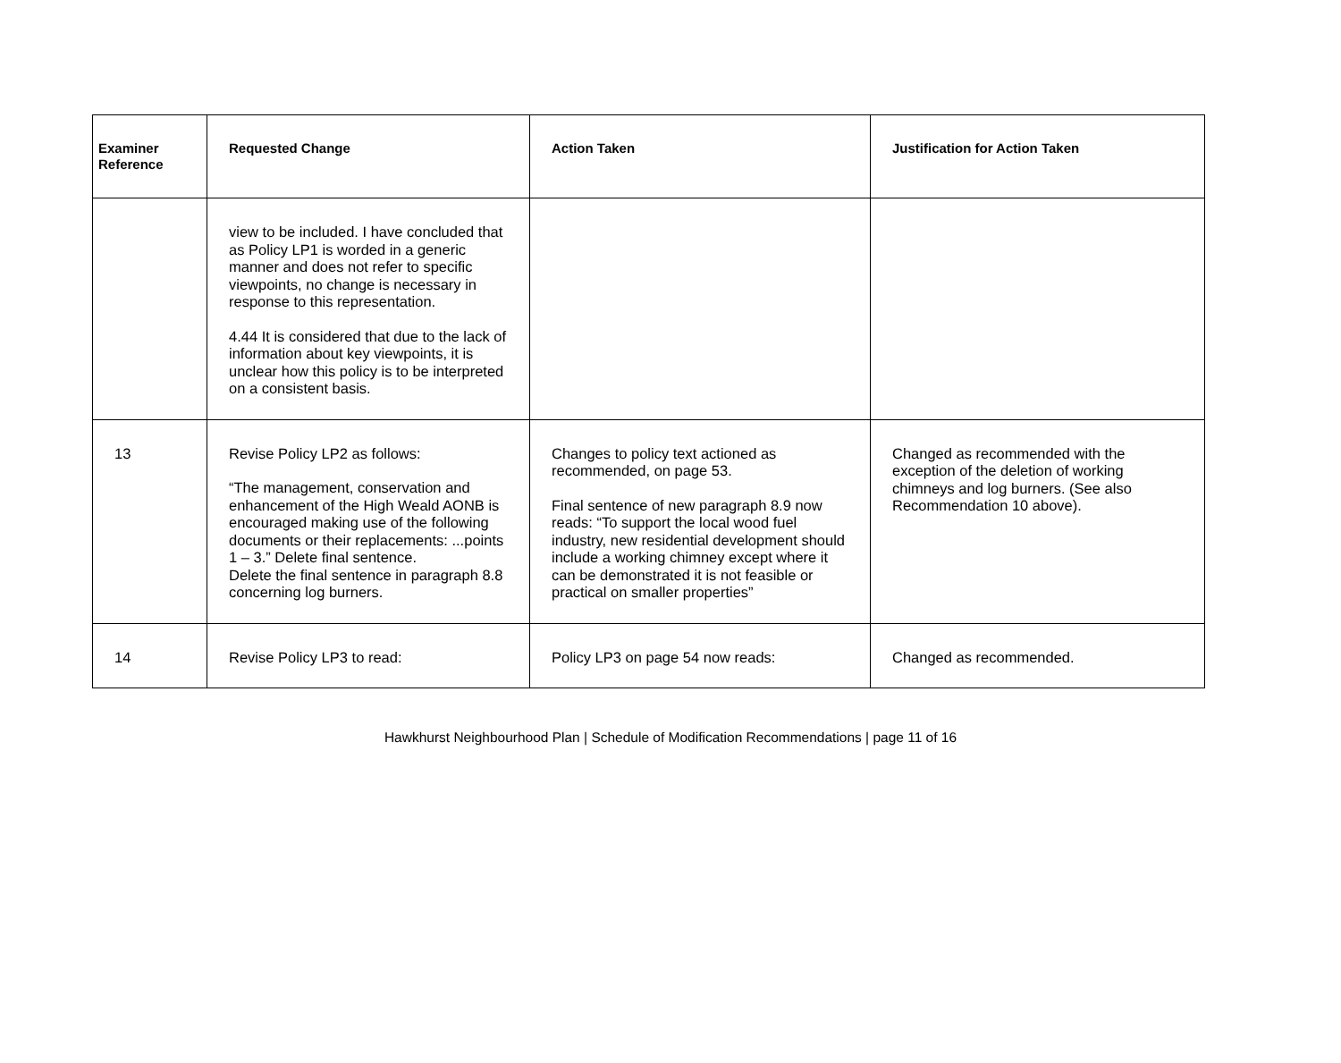| Examiner Reference | Requested Change | Action Taken | Justification for Action Taken |
| --- | --- | --- | --- |
| | view to be included. I have concluded that as Policy LP1 is worded in a generic manner and does not refer to specific viewpoints, no change is necessary in response to this representation. 4.44 It is considered that due to the lack of information about key viewpoints, it is unclear how this policy is to be interpreted on a consistent basis. | | |
| 13 | Revise Policy LP2 as follows: “The management, conservation and enhancement of the High Weald AONB is encouraged making use of the following documents or their replacements: ...points 1 – 3.” Delete final sentence. Delete the final sentence in paragraph 8.8 concerning log burners. | Changes to policy text actioned as recommended, on page 53. Final sentence of new paragraph 8.9 now reads: “To support the local wood fuel industry, new residential development should include a working chimney except where it can be demonstrated it is not feasible or practical on smaller properties” | Changed as recommended with the exception of the deletion of working chimneys and log burners. (See also Recommendation 10 above). |
| 14 | Revise Policy LP3 to read: | Policy LP3 on page 54 now reads: | Changed as recommended. |
Hawkhurst Neighbourhood Plan | Schedule of Modification Recommendations | page 11 of 16